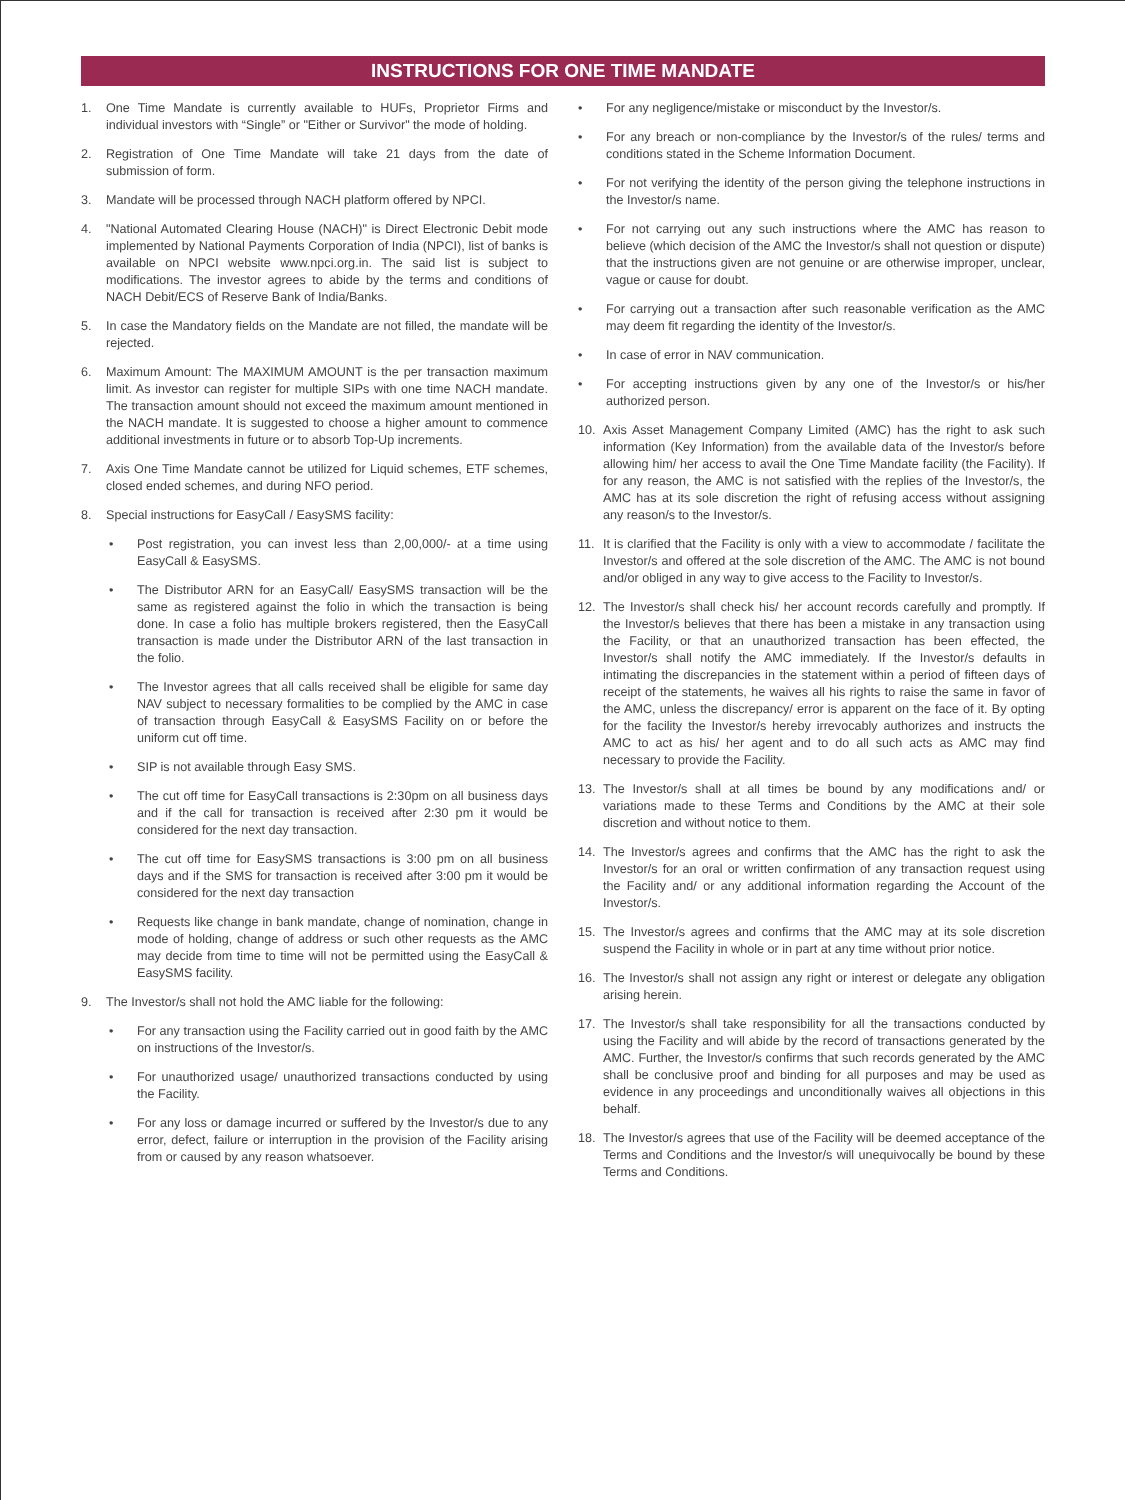INSTRUCTIONS FOR ONE TIME MANDATE
1. One Time Mandate is currently available to HUFs, Proprietor Firms and individual investors with “Single” or "Either or Survivor" the mode of holding.
2. Registration of One Time Mandate will take 21 days from the date of submission of form.
3. Mandate will be processed through NACH platform offered by NPCI.
4. "National Automated Clearing House (NACH)" is Direct Electronic Debit mode implemented by National Payments Corporation of India (NPCI), list of banks is available on NPCI website www.npci.org.in. The said list is subject to modifications. The investor agrees to abide by the terms and conditions of NACH Debit/ECS of Reserve Bank of India/Banks.
5. In case the Mandatory fields on the Mandate are not filled, the mandate will be rejected.
6. Maximum Amount: The MAXIMUM AMOUNT is the per transaction maximum limit. As investor can register for multiple SIPs with one time NACH mandate. The transaction amount should not exceed the maximum amount mentioned in the NACH mandate. It is suggested to choose a higher amount to commence additional investments in future or to absorb Top-Up increments.
7. Axis One Time Mandate cannot be utilized for Liquid schemes, ETF schemes, closed ended schemes, and during NFO period.
8. Special instructions for EasyCall / EasySMS facility:
• Post registration, you can invest less than 2,00,000/- at a time using EasyCall & EasySMS.
• The Distributor ARN for an EasyCall/ EasySMS transaction will be the same as registered against the folio in which the transaction is being done. In case a folio has multiple brokers registered, then the EasyCall transaction is made under the Distributor ARN of the last transaction in the folio.
• The Investor agrees that all calls received shall be eligible for same day NAV subject to necessary formalities to be complied by the AMC in case of transaction through EasyCall & EasySMS Facility on or before the uniform cut off time.
• SIP is not available through Easy SMS.
• The cut off time for EasyCall transactions is 2:30pm on all business days and if the call for transaction is received after 2:30 pm it would be considered for the next day transaction.
• The cut off time for EasySMS transactions is 3:00 pm on all business days and if the SMS for transaction is received after 3:00 pm it would be considered for the next day transaction
• Requests like change in bank mandate, change of nomination, change in mode of holding, change of address or such other requests as the AMC may decide from time to time will not be permitted using the EasyCall & EasySMS facility.
9. The Investor/s shall not hold the AMC liable for the following:
• For any transaction using the Facility carried out in good faith by the AMC on instructions of the Investor/s.
• For unauthorized usage/ unauthorized transactions conducted by using the Facility.
• For any loss or damage incurred or suffered by the Investor/s due to any error, defect, failure or interruption in the provision of the Facility arising from or caused by any reason whatsoever.
• For any negligence/mistake or misconduct by the Investor/s.
• For any breach or non-compliance by the Investor/s of the rules/ terms and conditions stated in the Scheme Information Document.
• For not verifying the identity of the person giving the telephone instructions in the Investor/s name.
• For not carrying out any such instructions where the AMC has reason to believe (which decision of the AMC the Investor/s shall not question or dispute) that the instructions given are not genuine or are otherwise improper, unclear, vague or cause for doubt.
• For carrying out a transaction after such reasonable verification as the AMC may deem fit regarding the identity of the Investor/s.
• In case of error in NAV communication.
• For accepting instructions given by any one of the Investor/s or his/her authorized person.
10. Axis Asset Management Company Limited (AMC) has the right to ask such information (Key Information) from the available data of the Investor/s before allowing him/ her access to avail the One Time Mandate facility (the Facility). If for any reason, the AMC is not satisfied with the replies of the Investor/s, the AMC has at its sole discretion the right of refusing access without assigning any reason/s to the Investor/s.
11. It is clarified that the Facility is only with a view to accommodate / facilitate the Investor/s and offered at the sole discretion of the AMC. The AMC is not bound and/or obliged in any way to give access to the Facility to Investor/s.
12. The Investor/s shall check his/ her account records carefully and promptly. If the Investor/s believes that there has been a mistake in any transaction using the Facility, or that an unauthorized transaction has been effected, the Investor/s shall notify the AMC immediately. If the Investor/s defaults in intimating the discrepancies in the statement within a period of fifteen days of receipt of the statements, he waives all his rights to raise the same in favor of the AMC, unless the discrepancy/ error is apparent on the face of it. By opting for the facility the Investor/s hereby irrevocably authorizes and instructs the AMC to act as his/ her agent and to do all such acts as AMC may find necessary to provide the Facility.
13. The Investor/s shall at all times be bound by any modifications and/ or variations made to these Terms and Conditions by the AMC at their sole discretion and without notice to them.
14. The Investor/s agrees and confirms that the AMC has the right to ask the Investor/s for an oral or written confirmation of any transaction request using the Facility and/ or any additional information regarding the Account of the Investor/s.
15. The Investor/s agrees and confirms that the AMC may at its sole discretion suspend the Facility in whole or in part at any time without prior notice.
16. The Investor/s shall not assign any right or interest or delegate any obligation arising herein.
17. The Investor/s shall take responsibility for all the transactions conducted by using the Facility and will abide by the record of transactions generated by the AMC. Further, the Investor/s confirms that such records generated by the AMC shall be conclusive proof and binding for all purposes and may be used as evidence in any proceedings and unconditionally waives all objections in this behalf.
18. The Investor/s agrees that use of the Facility will be deemed acceptance of the Terms and Conditions and the Investor/s will unequivocally be bound by these Terms and Conditions.